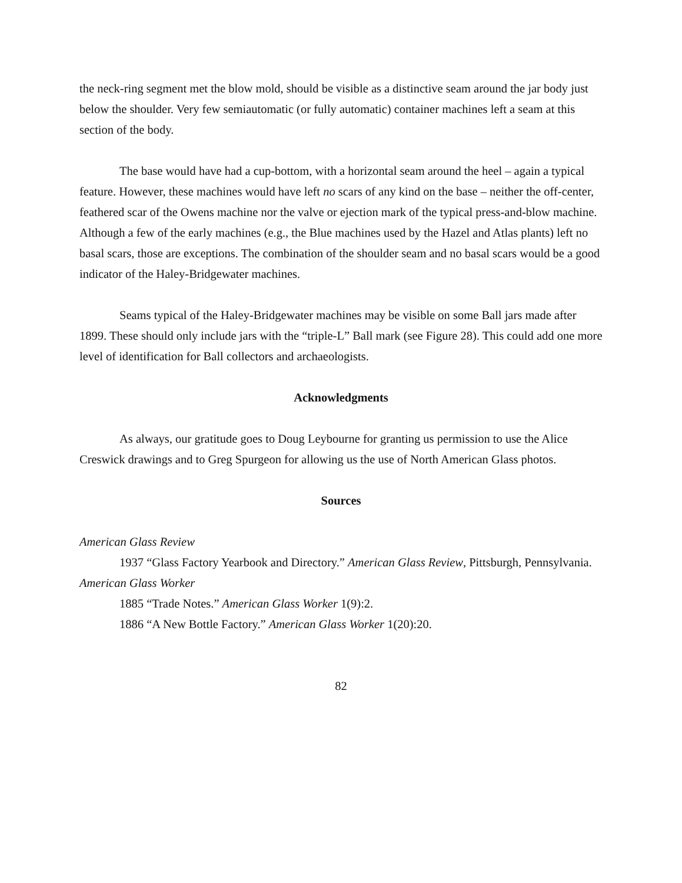the neck-ring segment met the blow mold, should be visible as a distinctive seam around the jar body just below the shoulder. Very few semiautomatic (or fully automatic) container machines left a seam at this section of the body.
The base would have had a cup-bottom, with a horizontal seam around the heel – again a typical feature. However, these machines would have left no scars of any kind on the base – neither the off-center, feathered scar of the Owens machine nor the valve or ejection mark of the typical press-and-blow machine. Although a few of the early machines (e.g., the Blue machines used by the Hazel and Atlas plants) left no basal scars, those are exceptions. The combination of the shoulder seam and no basal scars would be a good indicator of the Haley-Bridgewater machines.
Seams typical of the Haley-Bridgewater machines may be visible on some Ball jars made after 1899. These should only include jars with the “triple-L” Ball mark (see Figure 28). This could add one more level of identification for Ball collectors and archaeologists.
Acknowledgments
As always, our gratitude goes to Doug Leybourne for granting us permission to use the Alice Creswick drawings and to Greg Spurgeon for allowing us the use of North American Glass photos.
Sources
American Glass Review
1937 “Glass Factory Yearbook and Directory.” American Glass Review, Pittsburgh, Pennsylvania.
American Glass Worker
1885 “Trade Notes.” American Glass Worker 1(9):2.
1886 “A New Bottle Factory.” American Glass Worker 1(20):20.
82